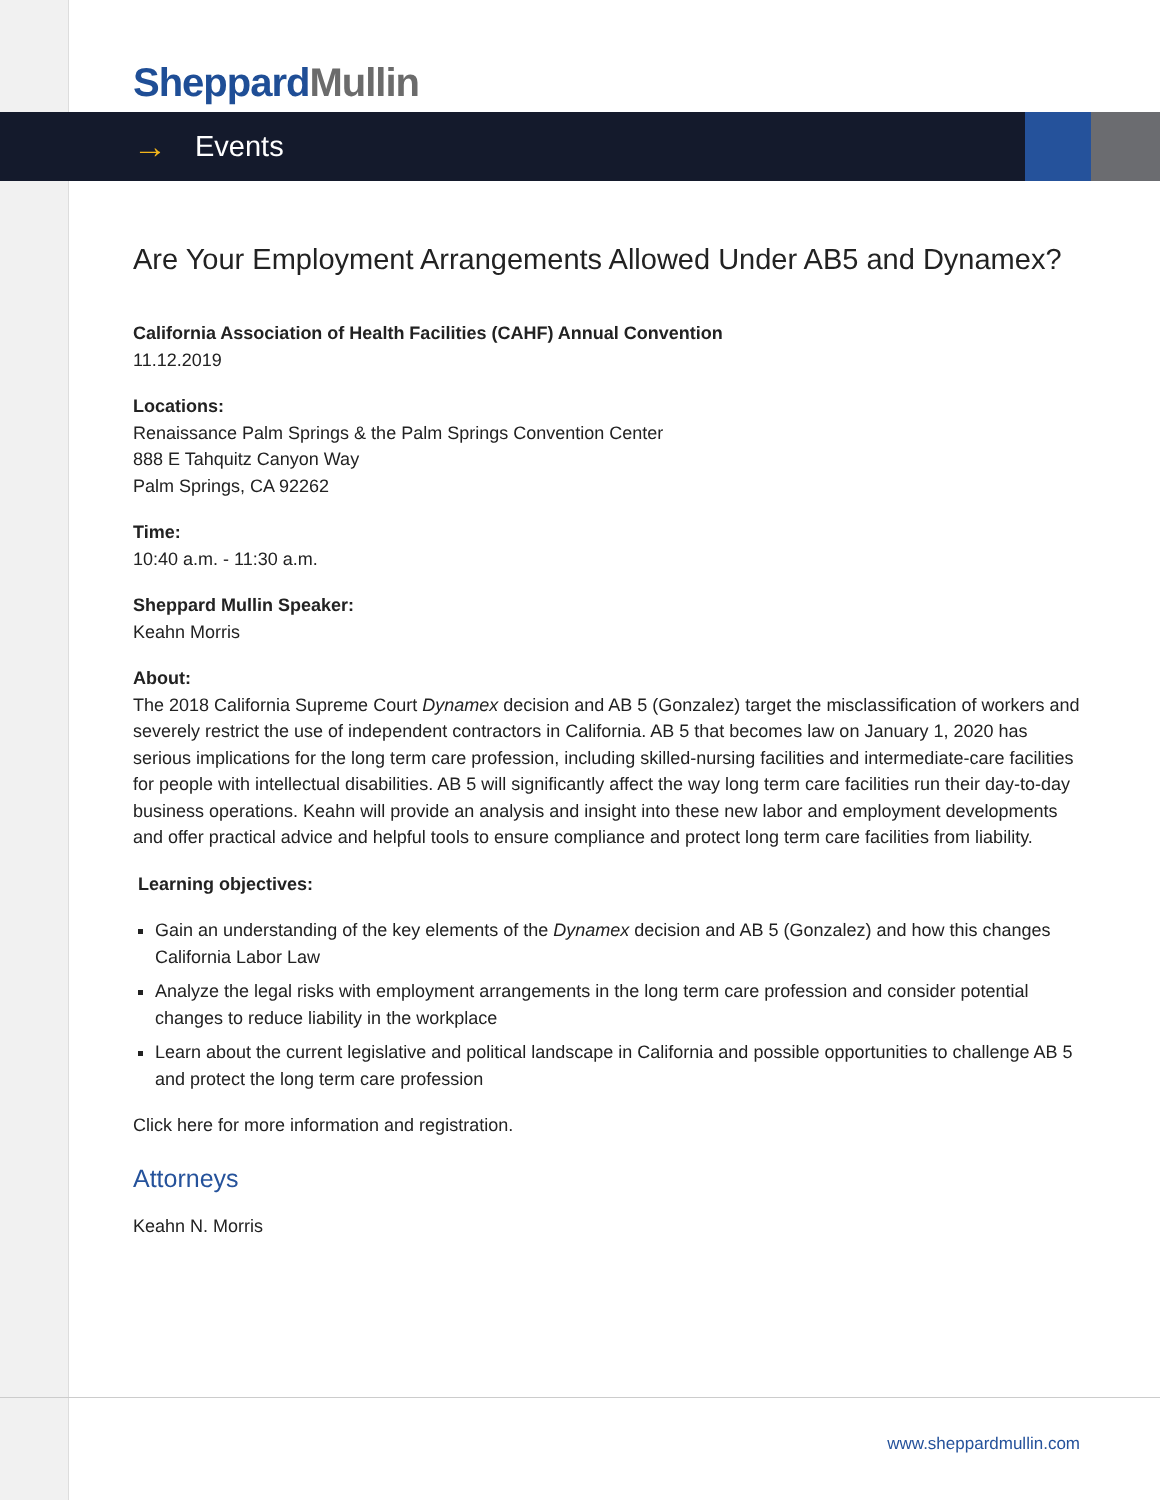Sheppard Mullin
→ Events
Are Your Employment Arrangements Allowed Under AB5 and Dynamex?
California Association of Health Facilities (CAHF) Annual Convention
11.12.2019
Locations:
Renaissance Palm Springs & the Palm Springs Convention Center
888 E Tahquitz Canyon Way
Palm Springs, CA 92262
Time:
10:40 a.m. - 11:30 a.m.
Sheppard Mullin Speaker:
Keahn Morris
About:
The 2018 California Supreme Court Dynamex decision and AB 5 (Gonzalez) target the misclassification of workers and severely restrict the use of independent contractors in California. AB 5 that becomes law on January 1, 2020 has serious implications for the long term care profession, including skilled-nursing facilities and intermediate-care facilities for people with intellectual disabilities. AB 5 will significantly affect the way long term care facilities run their day-to-day business operations. Keahn will provide an analysis and insight into these new labor and employment developments and offer practical advice and helpful tools to ensure compliance and protect long term care facilities from liability.
Learning objectives:
Gain an understanding of the key elements of the Dynamex decision and AB 5 (Gonzalez) and how this changes California Labor Law
Analyze the legal risks with employment arrangements in the long term care profession and consider potential changes to reduce liability in the workplace
Learn about the current legislative and political landscape in California and possible opportunities to challenge AB 5 and protect the long term care profession
Click here for more information and registration.
Attorneys
Keahn N. Morris
www.sheppardmullin.com